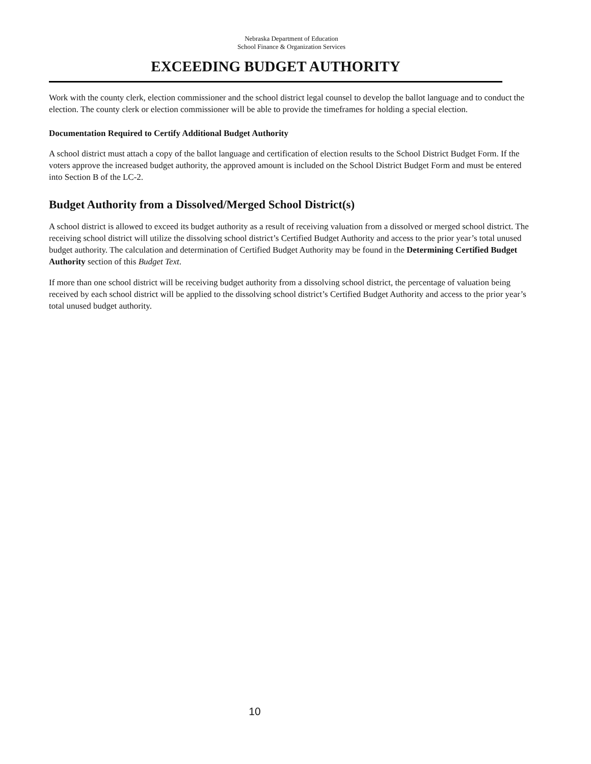Nebraska Department of Education
School Finance & Organization Services
EXCEEDING BUDGET AUTHORITY
Work with the county clerk, election commissioner and the school district legal counsel to develop the ballot language and to conduct the election. The county clerk or election commissioner will be able to provide the timeframes for holding a special election.
Documentation Required to Certify Additional Budget Authority
A school district must attach a copy of the ballot language and certification of election results to the School District Budget Form. If the voters approve the increased budget authority, the approved amount is included on the School District Budget Form and must be entered into Section B of the LC-2.
Budget Authority from a Dissolved/Merged School District(s)
A school district is allowed to exceed its budget authority as a result of receiving valuation from a dissolved or merged school district. The receiving school district will utilize the dissolving school district’s Certified Budget Authority and access to the prior year’s total unused budget authority. The calculation and determination of Certified Budget Authority may be found in the Determining Certified Budget Authority section of this Budget Text.
If more than one school district will be receiving budget authority from a dissolving school district, the percentage of valuation being received by each school district will be applied to the dissolving school district’s Certified Budget Authority and access to the prior year’s total unused budget authority.
10